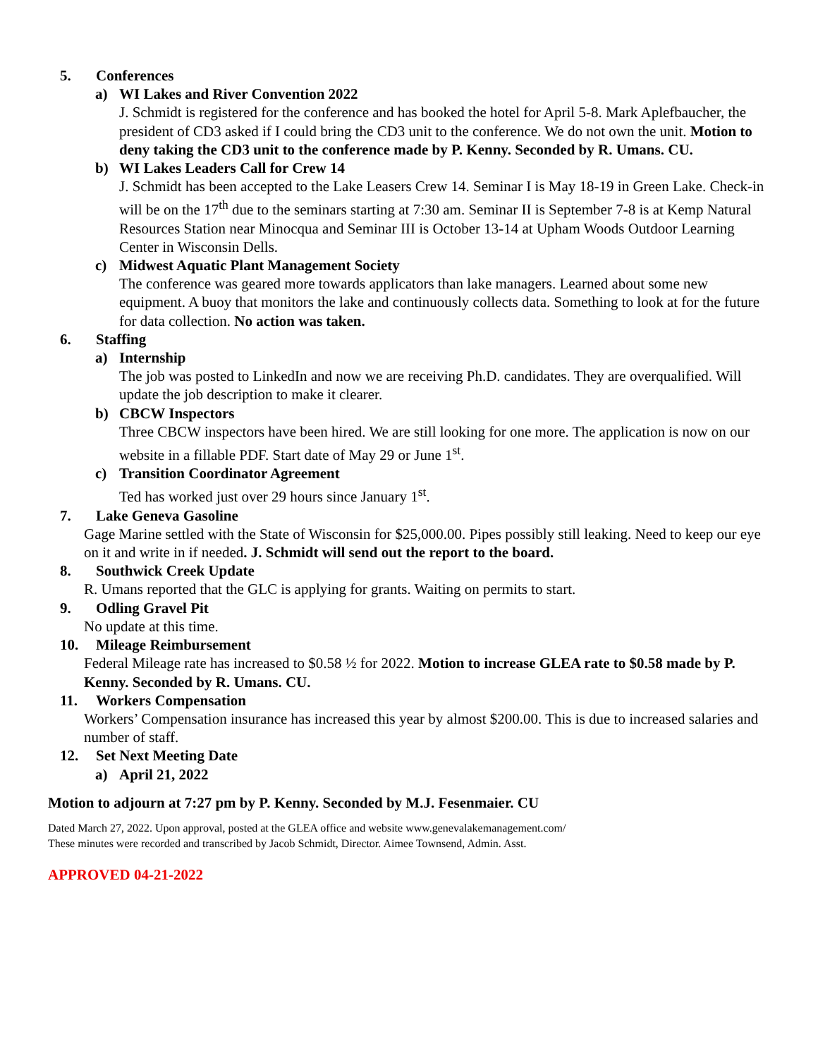5. Conferences
a) WI Lakes and River Convention 2022
J. Schmidt is registered for the conference and has booked the hotel for April 5-8. Mark Aplefbaucher, the president of CD3 asked if I could bring the CD3 unit to the conference. We do not own the unit. Motion to deny taking the CD3 unit to the conference made by P. Kenny. Seconded by R. Umans. CU.
b) WI Lakes Leaders Call for Crew 14
J. Schmidt has been accepted to the Lake Leasers Crew 14. Seminar I is May 18-19 in Green Lake. Check-in will be on the 17<sup>th</sup> due to the seminars starting at 7:30 am. Seminar II is September 7-8 is at Kemp Natural Resources Station near Minocqua and Seminar III is October 13-14 at Upham Woods Outdoor Learning Center in Wisconsin Dells.
c) Midwest Aquatic Plant Management Society
The conference was geared more towards applicators than lake managers. Learned about some new equipment. A buoy that monitors the lake and continuously collects data. Something to look at for the future for data collection. No action was taken.
6. Staffing
a) Internship
The job was posted to LinkedIn and now we are receiving Ph.D. candidates. They are overqualified. Will update the job description to make it clearer.
b) CBCW Inspectors
Three CBCW inspectors have been hired. We are still looking for one more. The application is now on our website in a fillable PDF. Start date of May 29 or June 1<sup>st</sup>.
c) Transition Coordinator Agreement
Ted has worked just over 29 hours since January 1<sup>st</sup>.
7. Lake Geneva Gasoline
Gage Marine settled with the State of Wisconsin for $25,000.00. Pipes possibly still leaking. Need to keep our eye on it and write in if needed. J. Schmidt will send out the report to the board.
8. Southwick Creek Update
R. Umans reported that the GLC is applying for grants. Waiting on permits to start.
9. Odling Gravel Pit
No update at this time.
10. Mileage Reimbursement
Federal Mileage rate has increased to $0.58 ½ for 2022. Motion to increase GLEA rate to $0.58 made by P. Kenny. Seconded by R. Umans. CU.
11. Workers Compensation
Workers’ Compensation insurance has increased this year by almost $200.00. This is due to increased salaries and number of staff.
12. Set Next Meeting Date
a) April 21, 2022
Motion to adjourn at 7:27 pm by P. Kenny. Seconded by M.J. Fesenmaier. CU
Dated March 27, 2022. Upon approval, posted at the GLEA office and website www.genevalakemanagement.com/
These minutes were recorded and transcribed by Jacob Schmidt, Director. Aimee Townsend, Admin. Asst.
APPROVED 04-21-2022